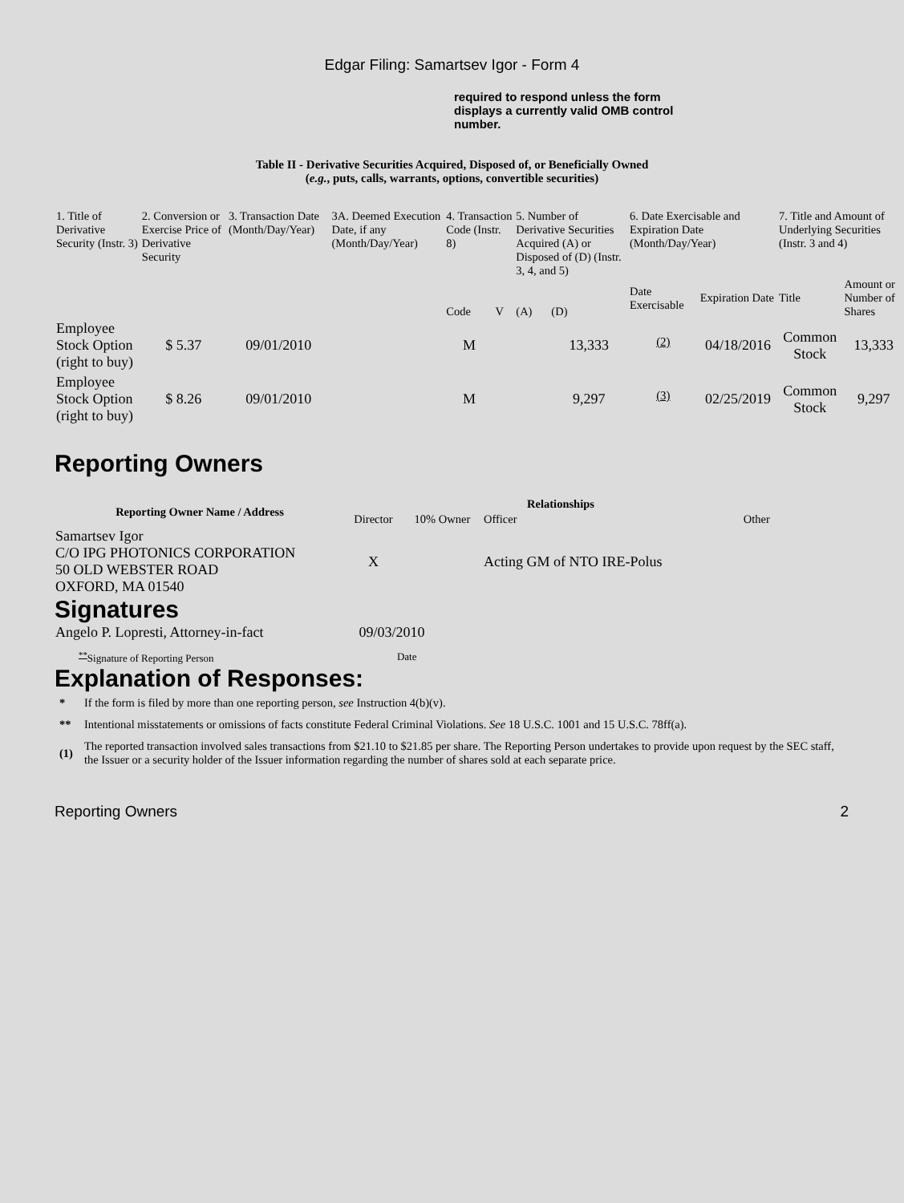Edgar Filing: Samartsev Igor - Form 4
required to respond unless the form displays a currently valid OMB control number.
Table II - Derivative Securities Acquired, Disposed of, or Beneficially Owned
(e.g., puts, calls, warrants, options, convertible securities)
| 1. Title of Derivative Security (Instr. 3) | 2. Conversion or Exercise Price of Derivative Security | 3. Transaction Date (Month/Day/Year) | 3A. Deemed Execution Date, if any (Month/Day/Year) | 4. Transaction Code (Instr. 8) | | 5. Number of Derivative Securities Acquired (A) or Disposed of (D) (Instr. 3, 4, and 5) | | 6. Date Exercisable and Expiration Date (Month/Day/Year) | | 7. Title and Amount of Underlying Securities (Instr. 3 and 4) | |
| --- | --- | --- | --- | --- | --- | --- | --- | --- | --- | --- | --- |
| | | | | Code | V | (A) | (D) | Date Exercisable | Expiration Date | Title | Amount or Number of Shares |
| Employee Stock Option (right to buy) | $ 5.37 | 09/01/2010 | | M | | | 13,333 | <sup>(2)</sup> | 04/18/2016 | Common Stock | 13,333 |
| Employee Stock Option (right to buy) | $ 8.26 | 09/01/2010 | | M | | | 9,297 | <sup>(3)</sup> | 02/25/2019 | Common Stock | 9,297 |
Reporting Owners
| Reporting Owner Name / Address | Relationships | | | |
| --- | --- | --- | --- | --- |
| | Director | 10% Owner | Officer | Other |
| Samartsev Igor C/O IPG PHOTONICS CORPORATION 50 OLD WEBSTER ROAD OXFORD, MA 01540 | X | | Acting GM of NTO IRE-Polus | |
Signatures
| Angelo P. Lopresti, Attorney-in-fact | 09/03/2010 |
| <sup>**</sup> Signature of Reporting Person | Date |
Explanation of Responses:
| * | If the form is filed by more than one reporting person, see Instruction 4(b)(v). |
| ** | Intentional misstatements or omissions of facts constitute Federal Criminal Violations. See 18 U.S.C. 1001 and 15 U.S.C. 78ff(a). |
| (1) | The reported transaction involved sales transactions from $21.10 to $21.85 per share. The Reporting Person undertakes to provide upon request by the SEC staff, the Issuer or a security holder of the Issuer information regarding the number of shares sold at each separate price. |
Reporting Owners 2